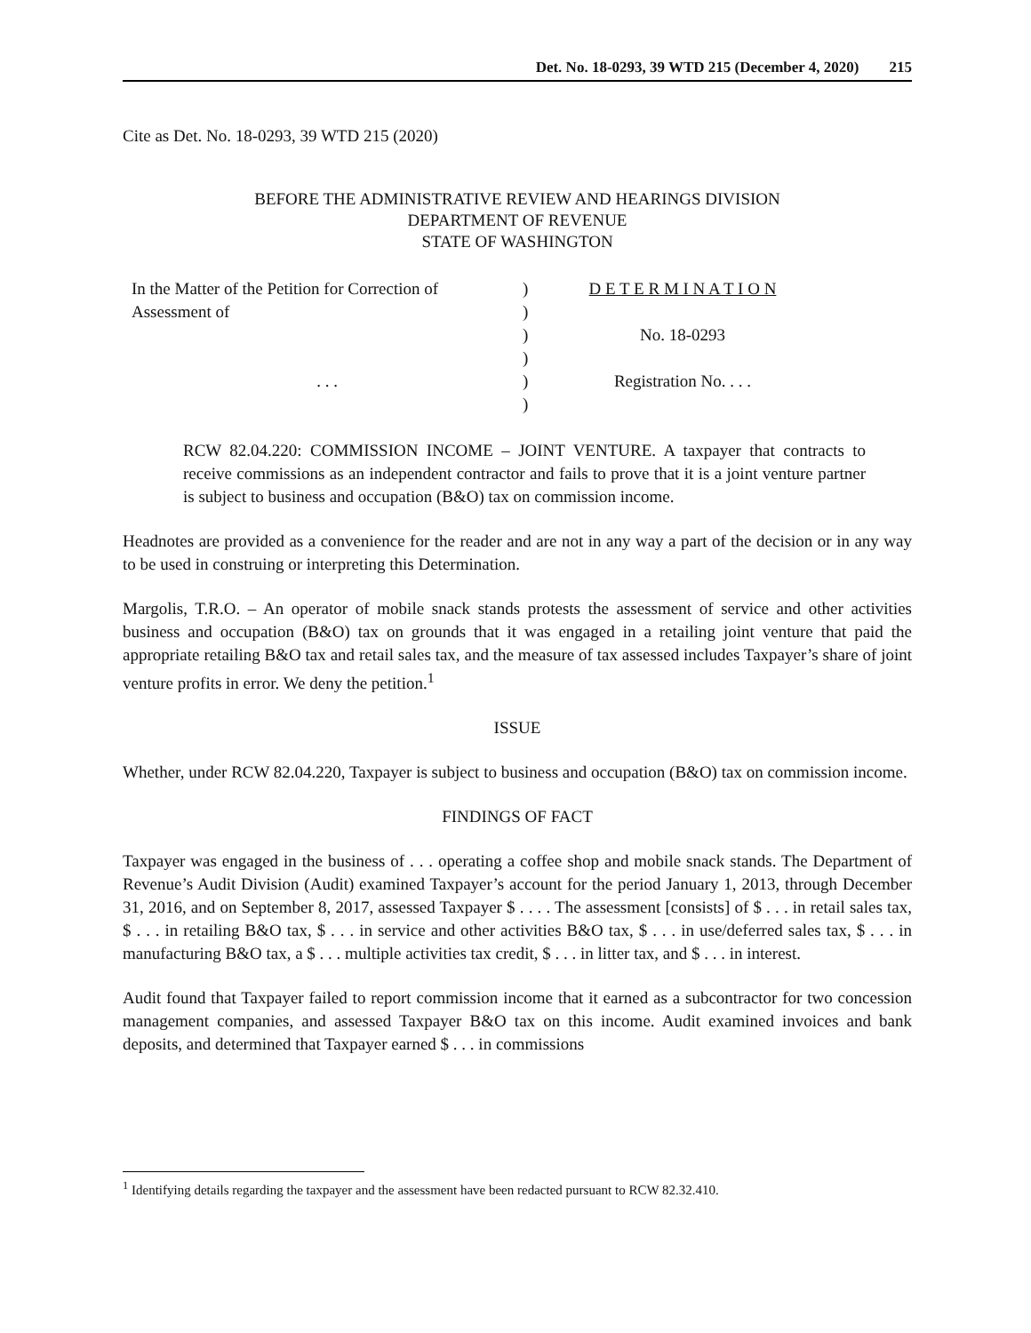Det. No. 18-0293, 39 WTD 215 (December 4, 2020) 215
Cite as Det. No. 18-0293, 39 WTD 215 (2020)
BEFORE THE ADMINISTRATIVE REVIEW AND HEARINGS DIVISION
DEPARTMENT OF REVENUE
STATE OF WASHINGTON
In the Matter of the Petition for Correction of
Assessment of
. . .
)
)
)
)
)
)
D E T E R M I N A T I O N
No. 18-0293
Registration No. . . .
RCW 82.04.220: COMMISSION INCOME – JOINT VENTURE. A taxpayer that contracts to receive commissions as an independent contractor and fails to prove that it is a joint venture partner is subject to business and occupation (B&O) tax on commission income.
Headnotes are provided as a convenience for the reader and are not in any way a part of the decision or in any way to be used in construing or interpreting this Determination.
Margolis, T.R.O. – An operator of mobile snack stands protests the assessment of service and other activities business and occupation (B&O) tax on grounds that it was engaged in a retailing joint venture that paid the appropriate retailing B&O tax and retail sales tax, and the measure of tax assessed includes Taxpayer’s share of joint venture profits in error. We deny the petition.<sup>1</sup>
ISSUE
Whether, under RCW 82.04.220, Taxpayer is subject to business and occupation (B&O) tax on commission income.
FINDINGS OF FACT
Taxpayer was engaged in the business of . . . operating a coffee shop and mobile snack stands. The Department of Revenue’s Audit Division (Audit) examined Taxpayer’s account for the period January 1, 2013, through December 31, 2016, and on September 8, 2017, assessed Taxpayer $ . . . . The assessment [consists] of $ . . . in retail sales tax, $ . . . in retailing B&O tax, $ . . . in service and other activities B&O tax, $ . . . in use/deferred sales tax, $ . . . in manufacturing B&O tax, a $ . . . multiple activities tax credit, $ . . . in litter tax, and $ . . . in interest.
Audit found that Taxpayer failed to report commission income that it earned as a subcontractor for two concession management companies, and assessed Taxpayer B&O tax on this income. Audit examined invoices and bank deposits, and determined that Taxpayer earned $ . . . in commissions
<sup>1</sup> Identifying details regarding the taxpayer and the assessment have been redacted pursuant to RCW 82.32.410.